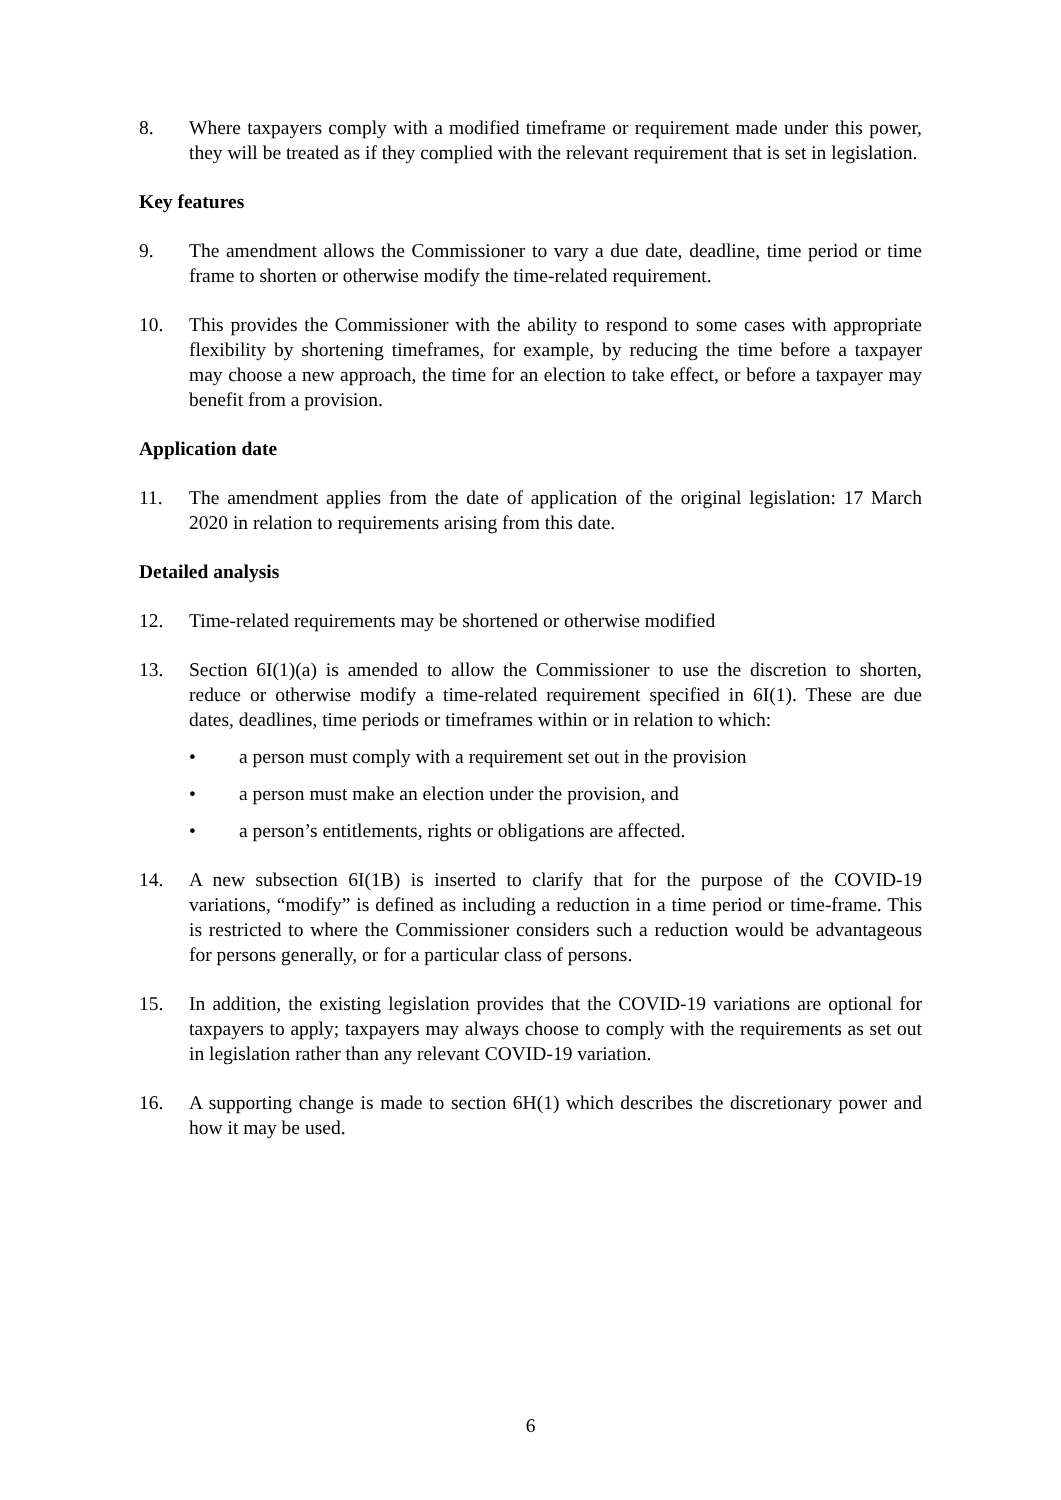8. Where taxpayers comply with a modified timeframe or requirement made under this power, they will be treated as if they complied with the relevant requirement that is set in legislation.
Key features
9. The amendment allows the Commissioner to vary a due date, deadline, time period or time frame to shorten or otherwise modify the time-related requirement.
10. This provides the Commissioner with the ability to respond to some cases with appropriate flexibility by shortening timeframes, for example, by reducing the time before a taxpayer may choose a new approach, the time for an election to take effect, or before a taxpayer may benefit from a provision.
Application date
11. The amendment applies from the date of application of the original legislation: 17 March 2020 in relation to requirements arising from this date.
Detailed analysis
12. Time-related requirements may be shortened or otherwise modified
13. Section 6I(1)(a) is amended to allow the Commissioner to use the discretion to shorten, reduce or otherwise modify a time-related requirement specified in 6I(1). These are due dates, deadlines, time periods or timeframes within or in relation to which:
• a person must comply with a requirement set out in the provision
• a person must make an election under the provision, and
• a person’s entitlements, rights or obligations are affected.
14. A new subsection 6I(1B) is inserted to clarify that for the purpose of the COVID-19 variations, “modify” is defined as including a reduction in a time period or time-frame. This is restricted to where the Commissioner considers such a reduction would be advantageous for persons generally, or for a particular class of persons.
15. In addition, the existing legislation provides that the COVID-19 variations are optional for taxpayers to apply; taxpayers may always choose to comply with the requirements as set out in legislation rather than any relevant COVID-19 variation.
16. A supporting change is made to section 6H(1) which describes the discretionary power and how it may be used.
6